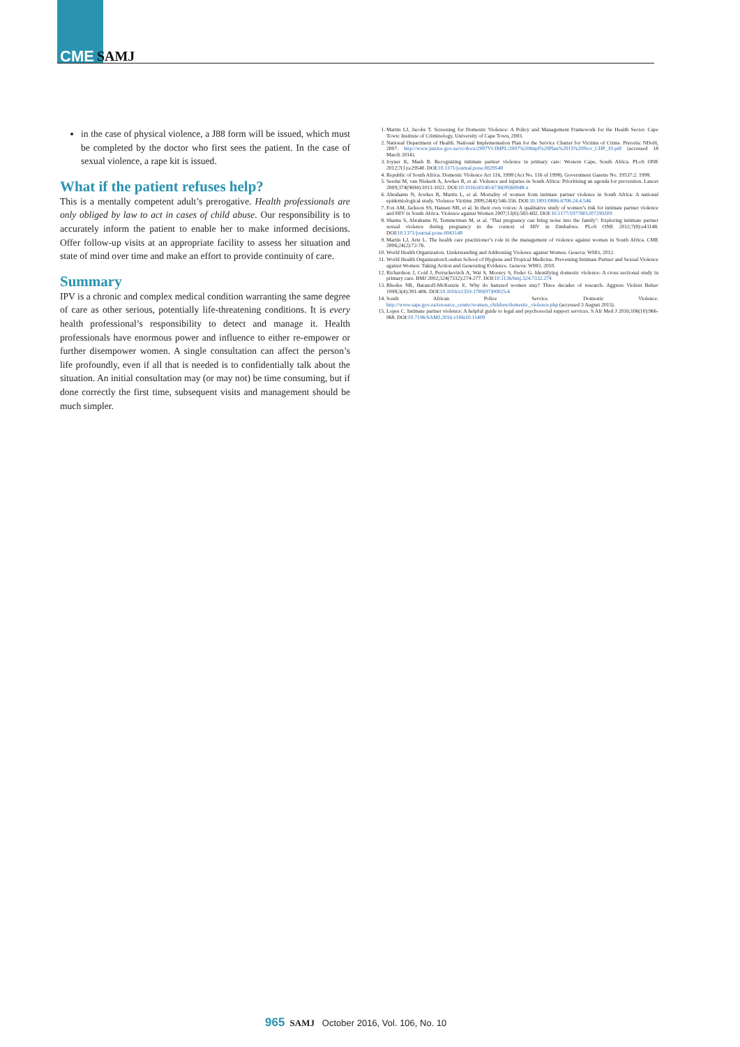CME SAMJ
in the case of physical violence, a J88 form will be issued, which must be completed by the doctor who first sees the patient. In the case of sexual violence, a rape kit is issued.
What if the patient refuses help?
This is a mentally competent adult’s prerogative. Health professionals are only obliged by law to act in cases of child abuse. Our responsibility is to accurately inform the patient to enable her to make informed decisions. Offer follow-up visits at an appropriate facility to assess her situation and state of mind over time and make an effort to provide continuity of care.
Summary
IPV is a chronic and complex medical condition warranting the same degree of care as other serious, potentially life-threatening conditions. It is every health professional’s responsibility to detect and manage it. Health professionals have enormous power and influence to either re-empower or further disempower women. A single consultation can affect the person’s life profoundly, even if all that is needed is to confidentially talk about the situation. An initial consultation may (or may not) be time consuming, but if done correctly the first time, subsequent visits and management should be much simpler.
1. Martin LJ, Jacobs T. Screening for Domestic Violence: A Policy and Management Framework for the Health Sector. Cape Town: Institute of Criminology, University of Cape Town, 2003.
2. National Department of Health. National Implementation Plan for the Service Charter for Victims of Crime. Pretoria: NDoH, 2007. http://www.justice.gov.za/vc/docs/2007VCIMPL/2007%20Impl%20Plan%2015%20Nov_CHP_10.pdf (accessed 18 March 2014).
3. Joyner K, Mash R. Recognizing intimate partner violence in primary care: Western Cape, South Africa. PLoS ONE 2012;7(1):e29540. DOI:10.1371/journal.pone.0029540
4. Republic of South Africa. Domestic Violence Act 116, 1998 (Act No. 116 of 1998). Government Gazette No. 19537:2. 1998.
5. Seedat M, van Niekerk A, Jewkes R, et al. Violence and injuries in South Africa: Prioritising an agenda for prevention. Lancet 2009;374(9694):1011-1022. DOI:10.1016/s0140-6736(09)60948-x
6. Abrahams N, Jewkes R, Martin L, et al. Mortality of women from intimate partner violence in South Africa: A national epidemiological study. Violence Victims 2009;24(4):546-556. DOI:10.1891/0886-6708.24.4.546
7. Fox AM, Jackson SS, Hansen NB, et al. In their own voices: A qualitative study of women’s risk for intimate partner violence and HIV in South Africa. Violence against Women 2007;13(6):583-602. DOI:10.1177/1077801207299209
8. Shamu S, Abrahams N, Temmerman M, et al. ‘That pregnancy can bring noise into the family’: Exploring intimate partner sexual violence during pregnancy in the context of HIV in Zimbabwe. PLoS ONE 2012;7(8):e43148. DOI:10.1371/journal.pone.0043148
9. Martin LJ, Artz L. The health care practitioner’s role in the management of violence against women in South Africa. CME 2006;24(2):72-76.
10. World Health Organization. Understanding and Addressing Violence against Women. Geneva: WHO, 2012.
11. World Health Organization/London School of Hygiene and Tropical Medicine. Preventing Intimate Partner and Sexual Violence against Women: Taking Action and Generating Evidence. Geneva: WHO, 2010.
12. Richardson J, Coid J, Petruckevitch A, Wai S, Moorey S, Feder G. Identifying domestic violence: A cross sectional study in primary care. BMJ 2002;324(7332):274-277. DOI:10.1136/bmj.324.7332.274
13. Rhodes NR, Baranoff-McKenzie E. Why do battered women stay? Three decades of research. Aggress Violent Behav 1998;3(4):391-406. DOI:10.1016/s1359-1789(97)00025-6
14. South African Police Service. Domestic Violence. http://www.saps.gov.za/resource_centre/women_children/domestic_violence.php (accessed 3 August 2015).
15. Lopes C. Intimate partner violence: A helpful guide to legal and psychosocial support services. S Afr Med J 2016;106(10):966-968. DOI:10.7196/SAMJ.2016.v106i10.11409
965 SAMJ October 2016, Vol. 106, No. 10